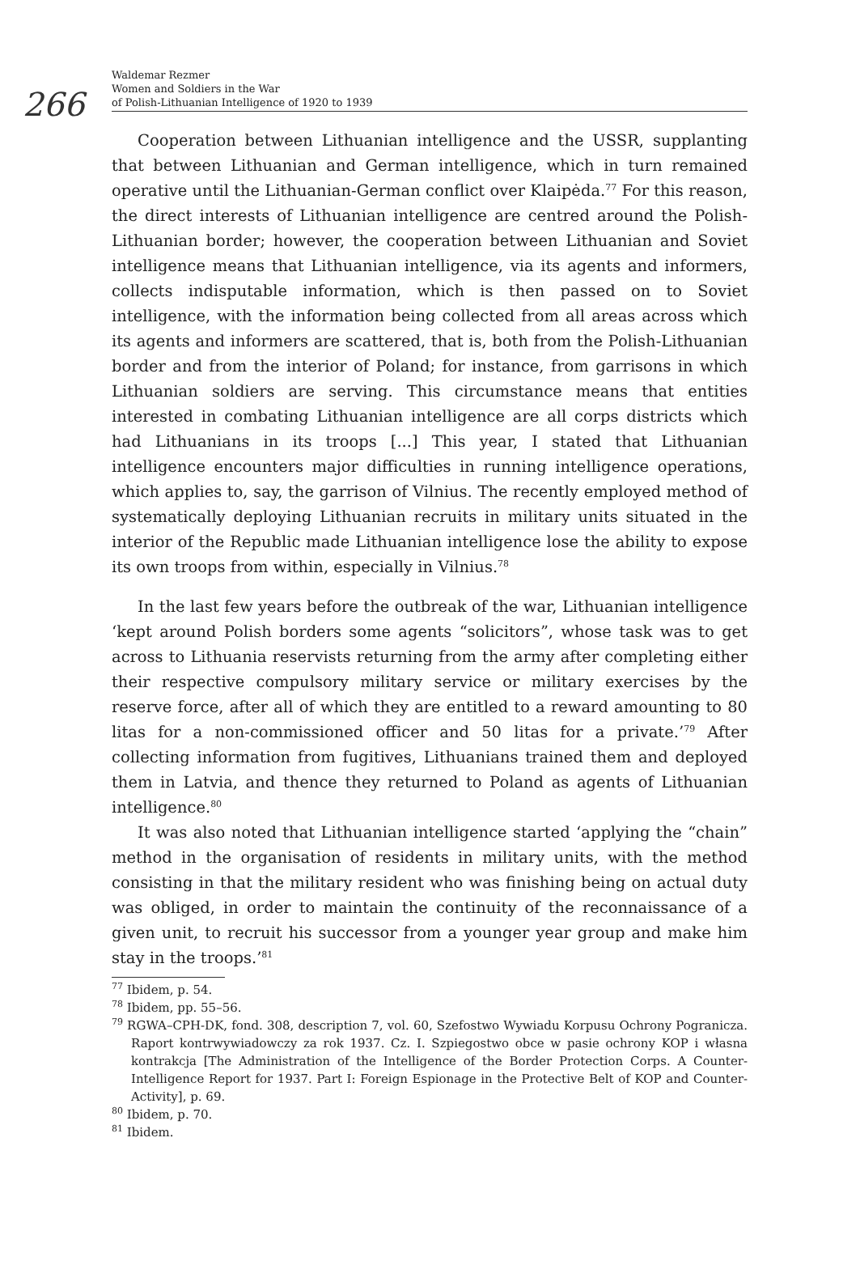266
Waldemar Rezmer
Women and Soldiers in the War
of Polish-Lithuanian Intelligence of 1920 to 1939
Cooperation between Lithuanian intelligence and the USSR, supplanting that between Lithuanian and German intelligence, which in turn remained operative until the Lithuanian-German conflict over Klaipėda.<sup>77</sup> For this reason, the direct interests of Lithuanian intelligence are centred around the Polish-Lithuanian border; however, the cooperation between Lithuanian and Soviet intelligence means that Lithuanian intelligence, via its agents and informers, collects indisputable information, which is then passed on to Soviet intelligence, with the information being collected from all areas across which its agents and informers are scattered, that is, both from the Polish-Lithuanian border and from the interior of Poland; for instance, from garrisons in which Lithuanian soldiers are serving. This circumstance means that entities interested in combating Lithuanian intelligence are all corps districts which had Lithuanians in its troops [...] This year, I stated that Lithuanian intelligence encounters major difficulties in running intelligence operations, which applies to, say, the garrison of Vilnius. The recently employed method of systematically deploying Lithuanian recruits in military units situated in the interior of the Republic made Lithuanian intelligence lose the ability to expose its own troops from within, especially in Vilnius.<sup>78</sup>
In the last few years before the outbreak of the war, Lithuanian intelligence ‘kept around Polish borders some agents “solicitors”, whose task was to get across to Lithuania reservists returning from the army after completing either their respective compulsory military service or military exercises by the reserve force, after all of which they are entitled to a reward amounting to 80 litas for a non-commissioned officer and 50 litas for a private.’<sup>79</sup> After collecting information from fugitives, Lithuanians trained them and deployed them in Latvia, and thence they returned to Poland as agents of Lithuanian intelligence.<sup>80</sup>
It was also noted that Lithuanian intelligence started ‘applying the “chain” method in the organisation of residents in military units, with the method consisting in that the military resident who was finishing being on actual duty was obliged, in order to maintain the continuity of the reconnaissance of a given unit, to recruit his successor from a younger year group and make him stay in the troops.’<sup>81</sup>
<sup>77</sup> Ibidem, p. 54.
<sup>78</sup> Ibidem, pp. 55–56.
<sup>79</sup> RGWA–CPH-DK, fond. 308, description 7, vol. 60, Szefostwo Wywiadu Korpusu Ochrony Pogranicza. Raport kontrwywiadowczy za rok 1937. Cz. I. Szpiegostwo obce w pasie ochrony KOP i własna kontrakcja [The Administration of the Intelligence of the Border Protection Corps. A Counter-Intelligence Report for 1937. Part I: Foreign Espionage in the Protective Belt of KOP and Counter-Activity], p. 69.
<sup>80</sup> Ibidem, p. 70.
<sup>81</sup> Ibidem.